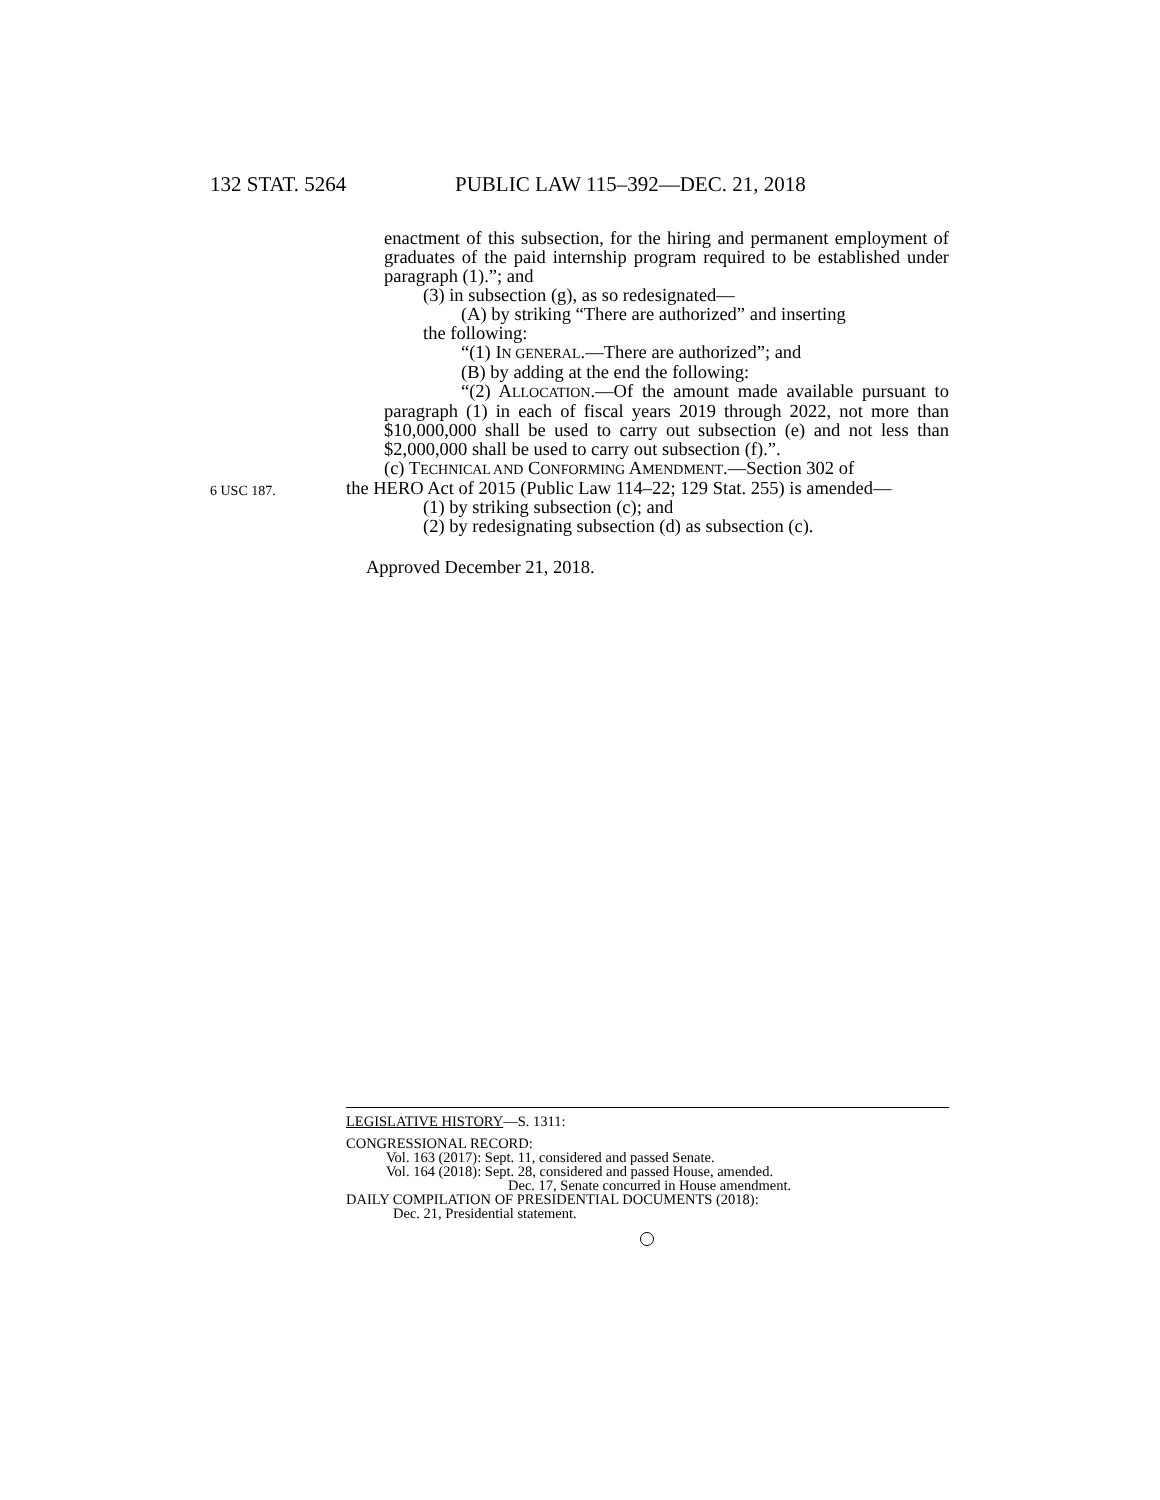132 STAT. 5264 PUBLIC LAW 115–392—DEC. 21, 2018
enactment of this subsection, for the hiring and permanent employment of graduates of the paid internship program required to be established under paragraph (1).”; and
(3) in subsection (g), as so redesignated—
(A) by striking “There are authorized” and inserting
the following:
“(1) IN GENERAL.—There are authorized”; and
(B) by adding at the end the following:
“(2) ALLOCATION.—Of the amount made available pursuant to paragraph (1) in each of fiscal years 2019 through 2022, not more than $10,000,000 shall be used to carry out subsection (e) and not less than $2,000,000 shall be used to carry out subsection (f).”.
(c) TECHNICAL AND CONFORMING AMENDMENT.—Section 302 of
6 USC 187. the HERO Act of 2015 (Public Law 114–22; 129 Stat. 255) is amended—
(1) by striking subsection (c); and
(2) by redesignating subsection (d) as subsection (c).
Approved December 21, 2018.
LEGISLATIVE HISTORY—S. 1311:
CONGRESSIONAL RECORD:
Vol. 163 (2017): Sept. 11, considered and passed Senate.
Vol. 164 (2018): Sept. 28, considered and passed House, amended.
Dec. 17, Senate concurred in House amendment.
DAILY COMPILATION OF PRESIDENTIAL DOCUMENTS (2018):
Dec. 21, Presidential statement.